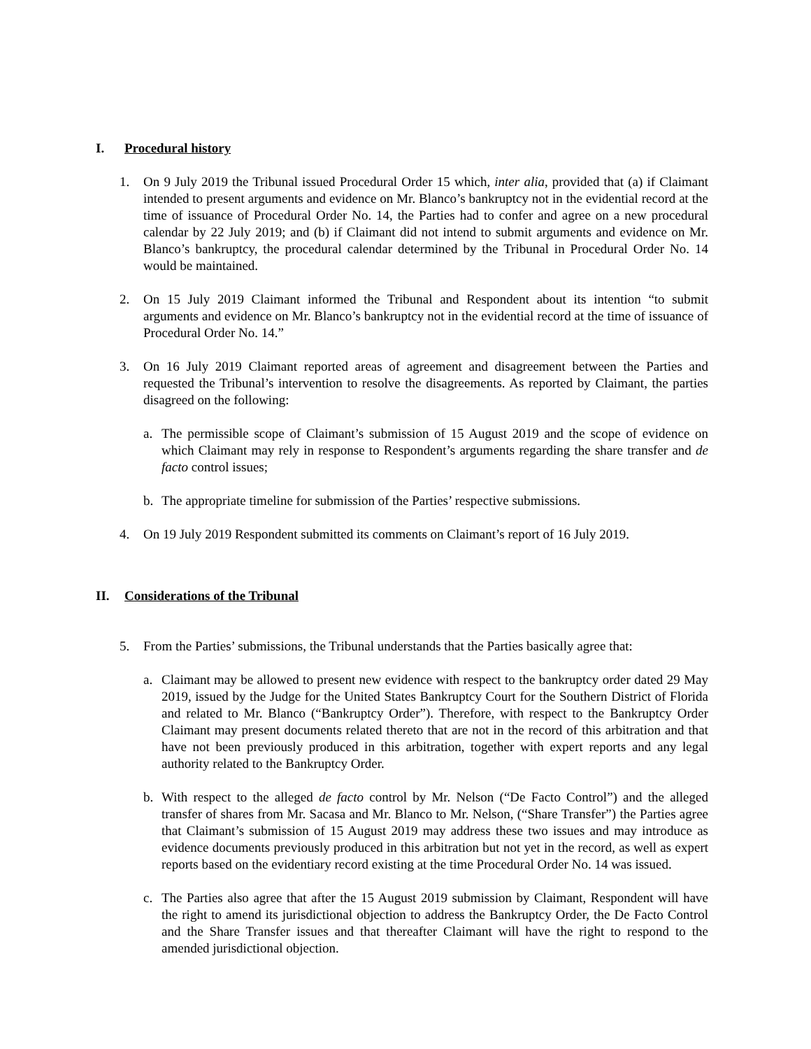I. Procedural history
1. On 9 July 2019 the Tribunal issued Procedural Order 15 which, inter alia, provided that (a) if Claimant intended to present arguments and evidence on Mr. Blanco’s bankruptcy not in the evidential record at the time of issuance of Procedural Order No. 14, the Parties had to confer and agree on a new procedural calendar by 22 July 2019; and (b) if Claimant did not intend to submit arguments and evidence on Mr. Blanco’s bankruptcy, the procedural calendar determined by the Tribunal in Procedural Order No. 14 would be maintained.
2. On 15 July 2019 Claimant informed the Tribunal and Respondent about its intention “to submit arguments and evidence on Mr. Blanco’s bankruptcy not in the evidential record at the time of issuance of Procedural Order No. 14.”
3. On 16 July 2019 Claimant reported areas of agreement and disagreement between the Parties and requested the Tribunal’s intervention to resolve the disagreements. As reported by Claimant, the parties disagreed on the following:
a. The permissible scope of Claimant’s submission of 15 August 2019 and the scope of evidence on which Claimant may rely in response to Respondent’s arguments regarding the share transfer and de facto control issues;
b. The appropriate timeline for submission of the Parties’ respective submissions.
4. On 19 July 2019 Respondent submitted its comments on Claimant’s report of 16 July 2019.
II. Considerations of the Tribunal
5. From the Parties’ submissions, the Tribunal understands that the Parties basically agree that:
a. Claimant may be allowed to present new evidence with respect to the bankruptcy order dated 29 May 2019, issued by the Judge for the United States Bankruptcy Court for the Southern District of Florida and related to Mr. Blanco (“Bankruptcy Order”). Therefore, with respect to the Bankruptcy Order Claimant may present documents related thereto that are not in the record of this arbitration and that have not been previously produced in this arbitration, together with expert reports and any legal authority related to the Bankruptcy Order.
b. With respect to the alleged de facto control by Mr. Nelson (“De Facto Control”) and the alleged transfer of shares from Mr. Sacasa and Mr. Blanco to Mr. Nelson, (“Share Transfer”) the Parties agree that Claimant’s submission of 15 August 2019 may address these two issues and may introduce as evidence documents previously produced in this arbitration but not yet in the record, as well as expert reports based on the evidentiary record existing at the time Procedural Order No. 14 was issued.
c. The Parties also agree that after the 15 August 2019 submission by Claimant, Respondent will have the right to amend its jurisdictional objection to address the Bankruptcy Order, the De Facto Control and the Share Transfer issues and that thereafter Claimant will have the right to respond to the amended jurisdictional objection.